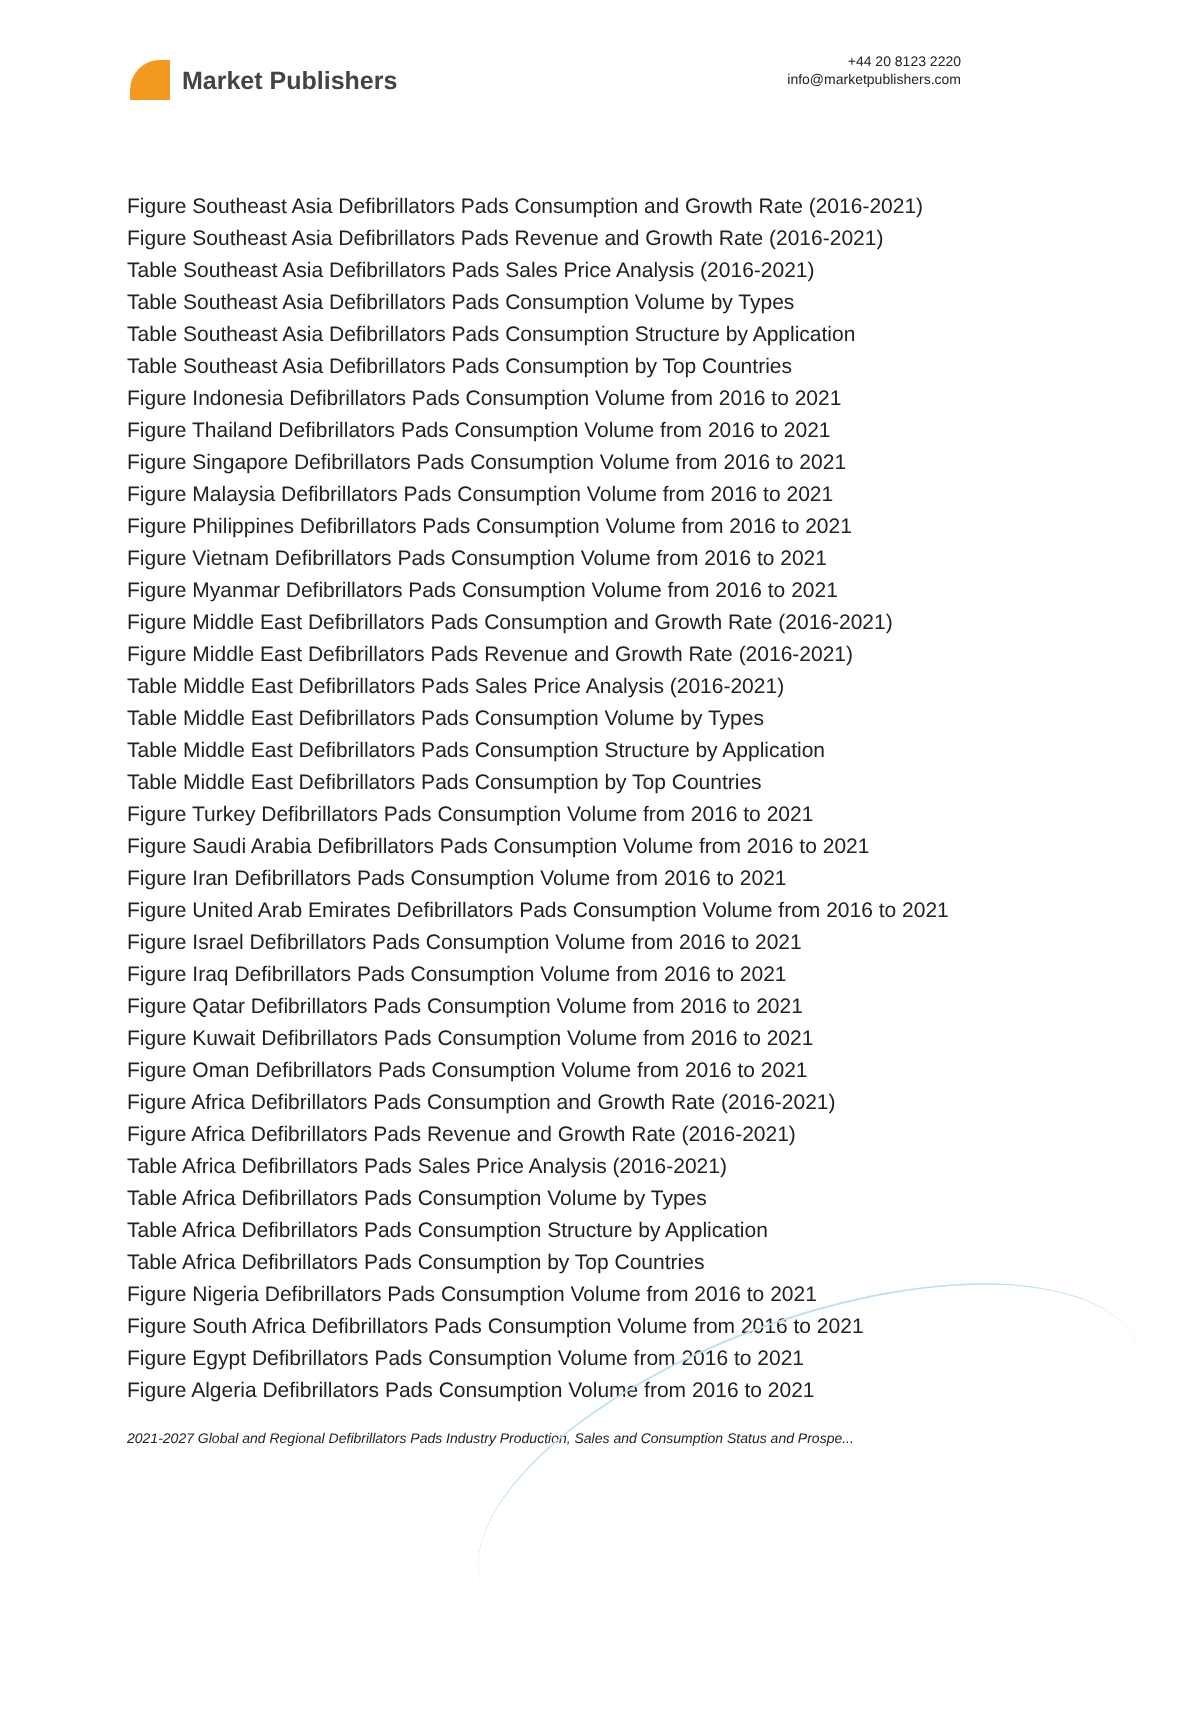Market Publishers
+44 20 8123 2220
info@marketpublishers.com
Figure Southeast Asia Defibrillators Pads Consumption and Growth Rate (2016-2021)
Figure Southeast Asia Defibrillators Pads Revenue and Growth Rate (2016-2021)
Table Southeast Asia Defibrillators Pads Sales Price Analysis (2016-2021)
Table Southeast Asia Defibrillators Pads Consumption Volume by Types
Table Southeast Asia Defibrillators Pads Consumption Structure by Application
Table Southeast Asia Defibrillators Pads Consumption by Top Countries
Figure Indonesia Defibrillators Pads Consumption Volume from 2016 to 2021
Figure Thailand Defibrillators Pads Consumption Volume from 2016 to 2021
Figure Singapore Defibrillators Pads Consumption Volume from 2016 to 2021
Figure Malaysia Defibrillators Pads Consumption Volume from 2016 to 2021
Figure Philippines Defibrillators Pads Consumption Volume from 2016 to 2021
Figure Vietnam Defibrillators Pads Consumption Volume from 2016 to 2021
Figure Myanmar Defibrillators Pads Consumption Volume from 2016 to 2021
Figure Middle East Defibrillators Pads Consumption and Growth Rate (2016-2021)
Figure Middle East Defibrillators Pads Revenue and Growth Rate (2016-2021)
Table Middle East Defibrillators Pads Sales Price Analysis (2016-2021)
Table Middle East Defibrillators Pads Consumption Volume by Types
Table Middle East Defibrillators Pads Consumption Structure by Application
Table Middle East Defibrillators Pads Consumption by Top Countries
Figure Turkey Defibrillators Pads Consumption Volume from 2016 to 2021
Figure Saudi Arabia Defibrillators Pads Consumption Volume from 2016 to 2021
Figure Iran Defibrillators Pads Consumption Volume from 2016 to 2021
Figure United Arab Emirates Defibrillators Pads Consumption Volume from 2016 to 2021
Figure Israel Defibrillators Pads Consumption Volume from 2016 to 2021
Figure Iraq Defibrillators Pads Consumption Volume from 2016 to 2021
Figure Qatar Defibrillators Pads Consumption Volume from 2016 to 2021
Figure Kuwait Defibrillators Pads Consumption Volume from 2016 to 2021
Figure Oman Defibrillators Pads Consumption Volume from 2016 to 2021
Figure Africa Defibrillators Pads Consumption and Growth Rate (2016-2021)
Figure Africa Defibrillators Pads Revenue and Growth Rate (2016-2021)
Table Africa Defibrillators Pads Sales Price Analysis (2016-2021)
Table Africa Defibrillators Pads Consumption Volume by Types
Table Africa Defibrillators Pads Consumption Structure by Application
Table Africa Defibrillators Pads Consumption by Top Countries
Figure Nigeria Defibrillators Pads Consumption Volume from 2016 to 2021
Figure South Africa Defibrillators Pads Consumption Volume from 2016 to 2021
Figure Egypt Defibrillators Pads Consumption Volume from 2016 to 2021
Figure Algeria Defibrillators Pads Consumption Volume from 2016 to 2021
2021-2027 Global and Regional Defibrillators Pads Industry Production, Sales and Consumption Status and Prospe...